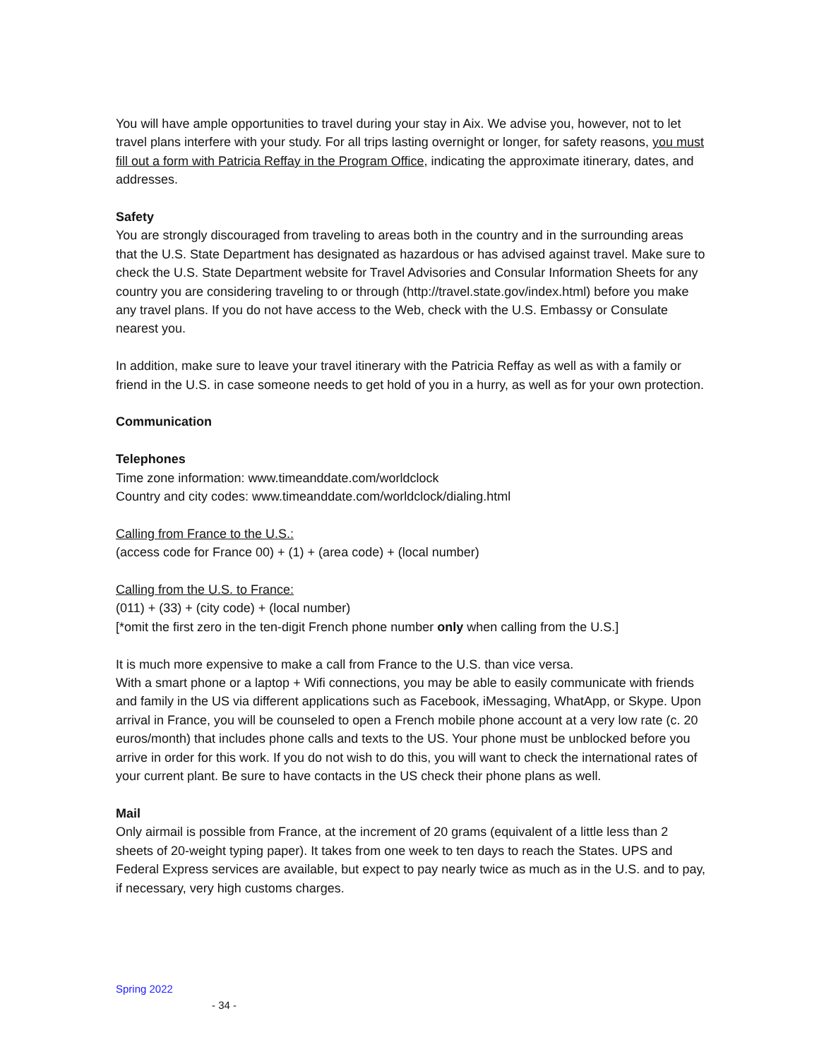You will have ample opportunities to travel during your stay in Aix. We advise you, however, not to let travel plans interfere with your study. For all trips lasting overnight or longer, for safety reasons, you must fill out a form with Patricia Reffay in the Program Office, indicating the approximate itinerary, dates, and addresses.
Safety
You are strongly discouraged from traveling to areas both in the country and in the surrounding areas that the U.S. State Department has designated as hazardous or has advised against travel. Make sure to check the U.S. State Department website for Travel Advisories and Consular Information Sheets for any country you are considering traveling to or through (http://travel.state.gov/index.html) before you make any travel plans. If you do not have access to the Web, check with the U.S. Embassy or Consulate nearest you.
In addition, make sure to leave your travel itinerary with the Patricia Reffay as well as with a family or friend in the U.S. in case someone needs to get hold of you in a hurry, as well as for your own protection.
Communication
Telephones
Time zone information: www.timeanddate.com/worldclock
Country and city codes: www.timeanddate.com/worldclock/dialing.html
Calling from France to the U.S.:
(access code for France 00) + (1) + (area code) + (local number)
Calling from the U.S. to France:
(011) + (33) + (city code) + (local number)
[*omit the first zero in the ten-digit French phone number only when calling from the U.S.]
It is much more expensive to make a call from France to the U.S. than vice versa.
With a smart phone or a laptop + Wifi connections, you may be able to easily communicate with friends and family in the US via different applications such as Facebook, iMessaging, WhatApp, or Skype. Upon arrival in France, you will be counseled to open a French mobile phone account at a very low rate (c. 20 euros/month) that includes phone calls and texts to the US. Your phone must be unblocked before you arrive in order for this work. If you do not wish to do this, you will want to check the international rates of your current plant. Be sure to have contacts in the US check their phone plans as well.
Mail
Only airmail is possible from France, at the increment of 20 grams (equivalent of a little less than 2 sheets of 20-weight typing paper). It takes from one week to ten days to reach the States. UPS and Federal Express services are available, but expect to pay nearly twice as much as in the U.S. and to pay, if necessary, very high customs charges.
Spring 2022
- 34 -